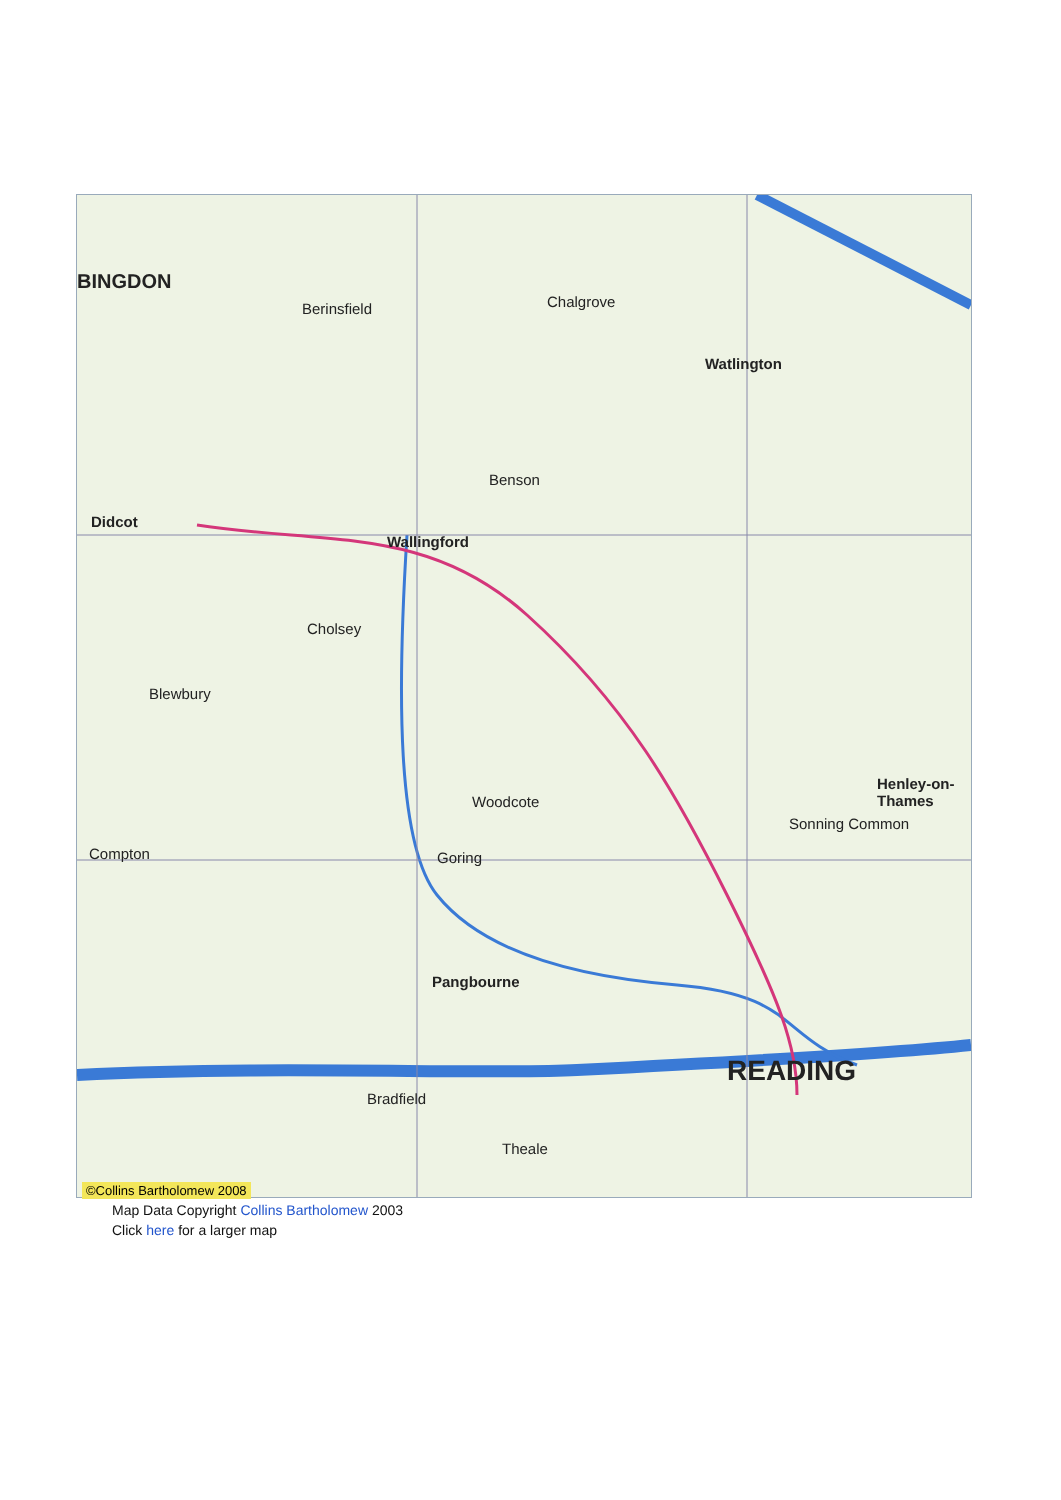BINGDON
Berinsfield Chalgrove
Watlington
Didcot
Wallingford
Benson
Cholsey
Blewbury
Woodcote
Goring
Henley-on-Thames
Sonning Common
Pangbourne
READING
Theale
Bradfield
Compton
©Collins Bartholomew 2008
Map Data Copyright Collins Bartholomew 2003
Click here for a larger map